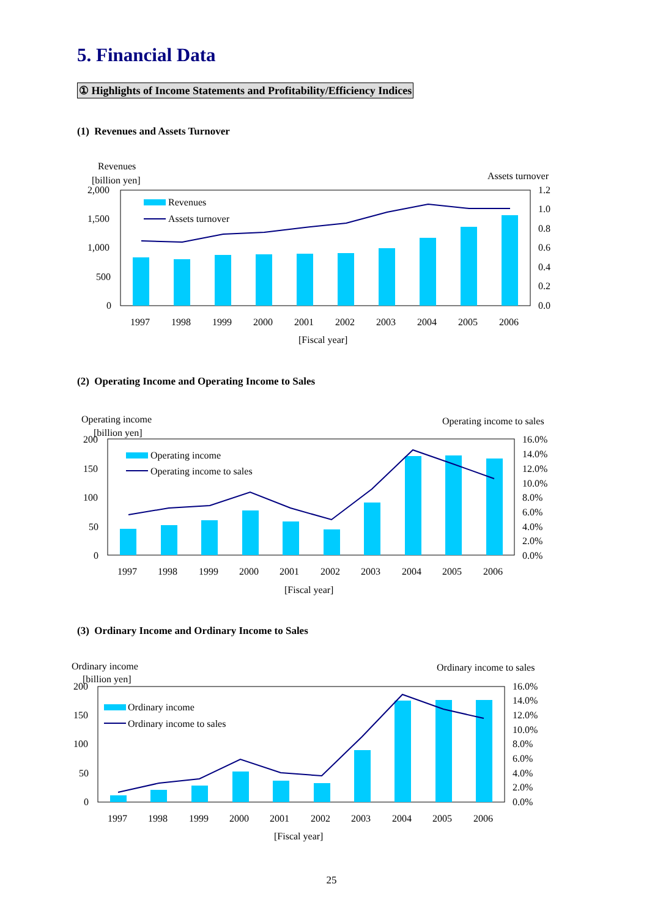5. Financial Data
① Highlights of Income Statements and Profitability/Efficiency Indices
(1) Revenues and Assets Turnover
Revenues
[billion yen]
Assets turnover
2,000
1,500
1,000
500
0
1.2
1.0
0.8
0.6
0.4
0.2
0.0
Revenues
Assets turnover
1997
1998
1999
2000
2001
2002
2003
2004
2005
2006
[Fiscal year]
(2) Operating Income and Operating Income to Sales
Operating income
[billion yen]
Operating income to sales
200
150
100
50
0
16.0%
14.0%
12.0%
10.0%
8.0%
6.0%
4.0%
2.0%
0.0%
Operating income
Operating income to sales
1997
1998
1999
2000
2001
2002
2003
2004
2005
2006
[Fiscal year]
(3) Ordinary Income and Ordinary Income to Sales
Ordinary income
[billion yen]
Ordinary income to sales
200
150
100
50
0
16.0%
14.0%
12.0%
10.0%
8.0%
6.0%
4.0%
2.0%
0.0%
Ordinary income
Ordinary income to sales
1997
1998
1999
2000
2001
2002
2003
2004
2005
2006
[Fiscal year]
25